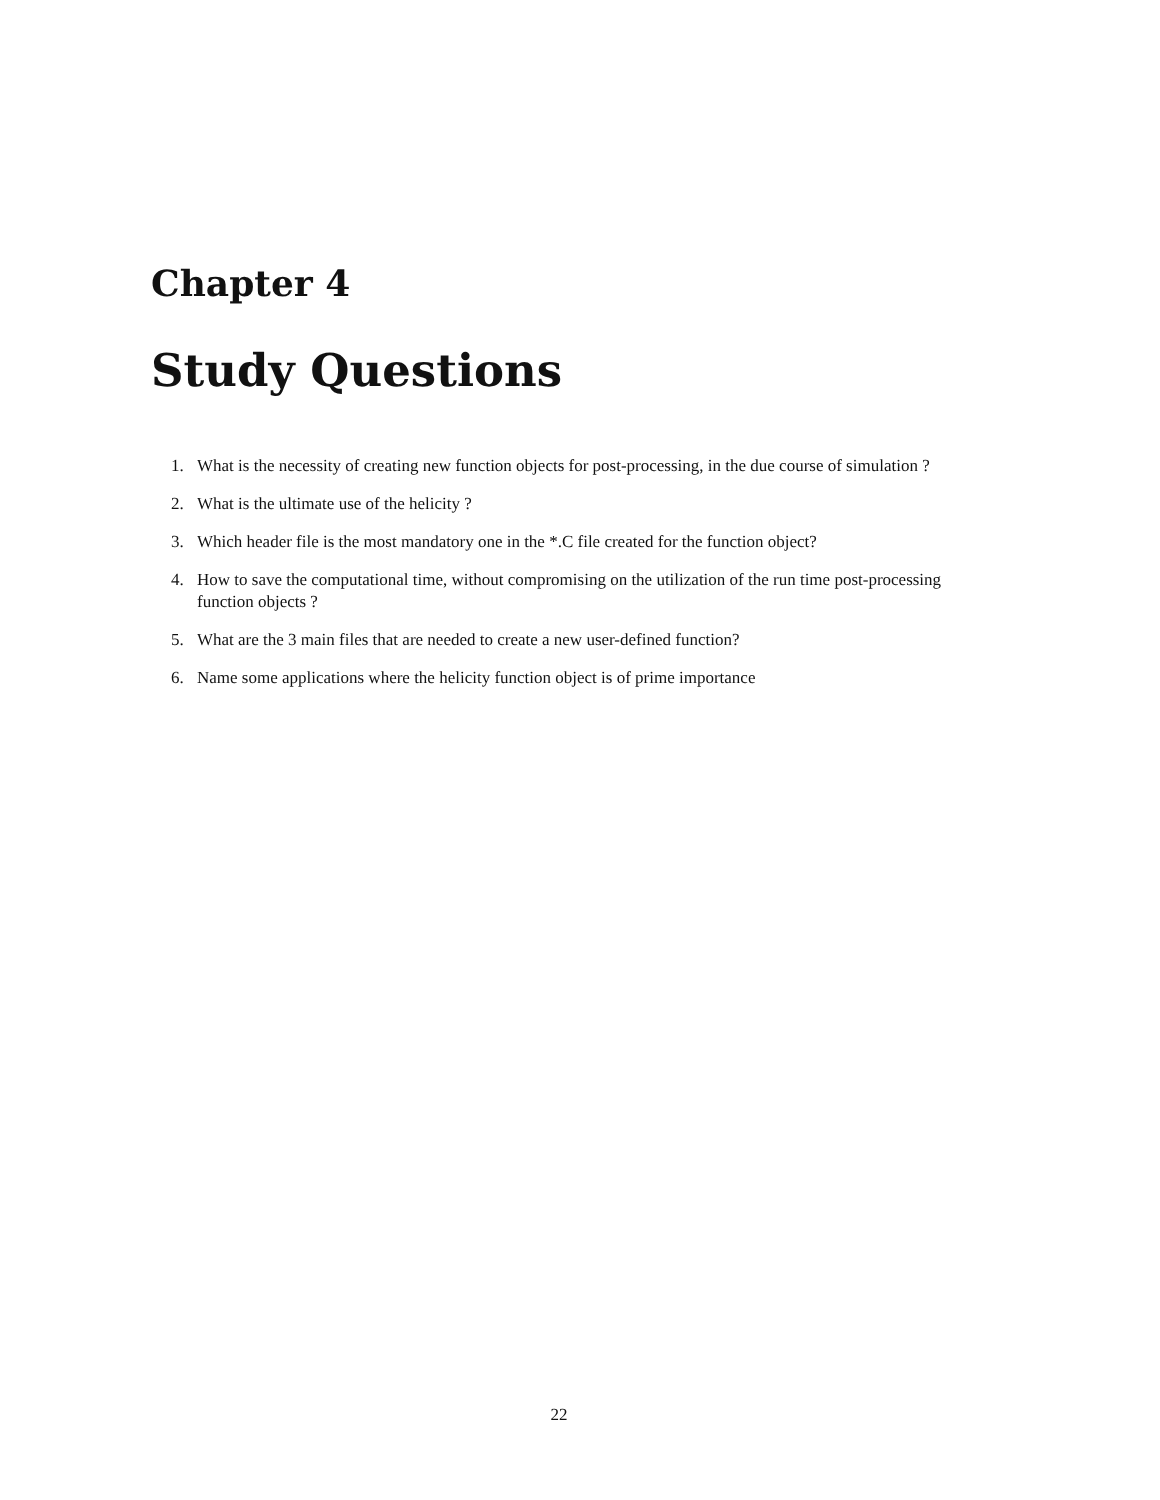Chapter 4
Study Questions
1. What is the necessity of creating new function objects for post-processing, in the due course of simulation ?
2. What is the ultimate use of the helicity ?
3. Which header file is the most mandatory one in the *.C file created for the function object?
4. How to save the computational time, without compromising on the utilization of the run time post-processing function objects ?
5. What are the 3 main files that are needed to create a new user-defined function?
6. Name some applications where the helicity function object is of prime importance
22